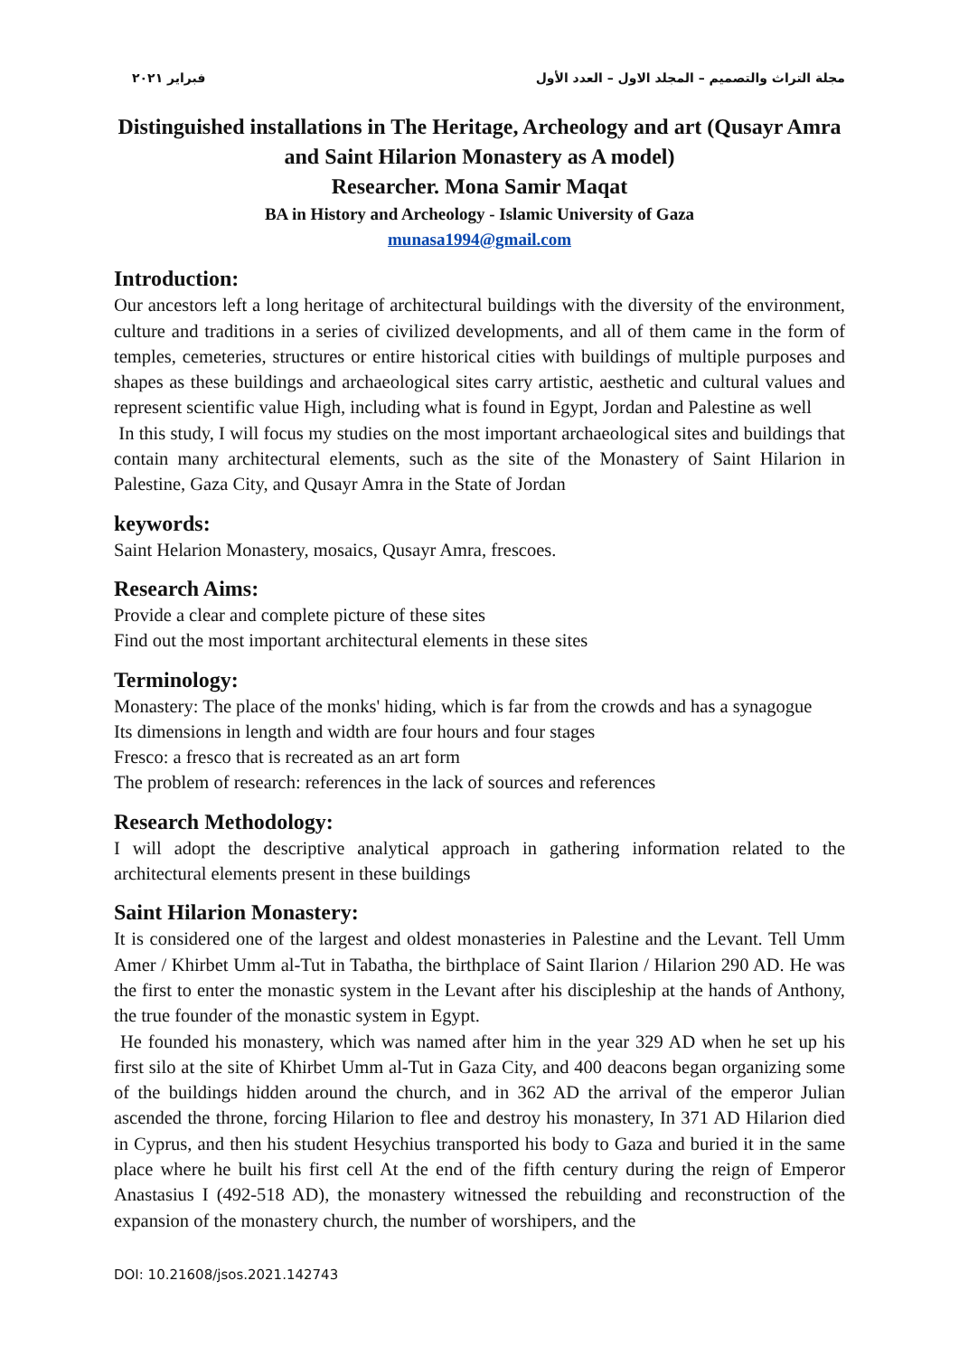مجلة التراث والتصميم – المجلد الاول – العدد الأول فبراير ٢٠٢١
Distinguished installations in The Heritage, Archeology and art (Qusayr Amra and Saint Hilarion Monastery as A model)
Researcher. Mona Samir Maqat
BA in History and Archeology - Islamic University of Gaza
munasa1994@gmail.com
Introduction:
Our ancestors left a long heritage of architectural buildings with the diversity of the environment, culture and traditions in a series of civilized developments, and all of them came in the form of temples, cemeteries, structures or entire historical cities with buildings of multiple purposes and shapes as these buildings and archaeological sites carry artistic, aesthetic and cultural values and represent scientific value High, including what is found in Egypt, Jordan and Palestine as well
In this study, I will focus my studies on the most important archaeological sites and buildings that contain many architectural elements, such as the site of the Monastery of Saint Hilarion in Palestine, Gaza City, and Qusayr Amra in the State of Jordan
keywords:
Saint Helarion Monastery, mosaics, Qusayr Amra, frescoes.
Research Aims:
Provide a clear and complete picture of these sites
Find out the most important architectural elements in these sites
Terminology:
Monastery: The place of the monks' hiding, which is far from the crowds and has a synagogue
Its dimensions in length and width are four hours and four stages
Fresco: a fresco that is recreated as an art form
The problem of research: references in the lack of sources and references
Research Methodology:
I will adopt the descriptive analytical approach in gathering information related to the architectural elements present in these buildings
Saint Hilarion Monastery:
It is considered one of the largest and oldest monasteries in Palestine and the Levant. Tell Umm Amer / Khirbet Umm al-Tut in Tabatha, the birthplace of Saint Ilarion / Hilarion 290 AD. He was the first to enter the monastic system in the Levant after his discipleship at the hands of Anthony, the true founder of the monastic system in Egypt.
He founded his monastery, which was named after him in the year 329 AD when he set up his first silo at the site of Khirbet Umm al-Tut in Gaza City, and 400 deacons began organizing some of the buildings hidden around the church, and in 362 AD the arrival of the emperor Julian ascended the throne, forcing Hilarion to flee and destroy his monastery, In 371 AD Hilarion died in Cyprus, and then his student Hesychius transported his body to Gaza and buried it in the same place where he built his first cell At the end of the fifth century during the reign of Emperor Anastasius I (492-518 AD), the monastery witnessed the rebuilding and reconstruction of the expansion of the monastery church, the number of worshipers, and the
DOI: 10.21608/jsos.2021.142743